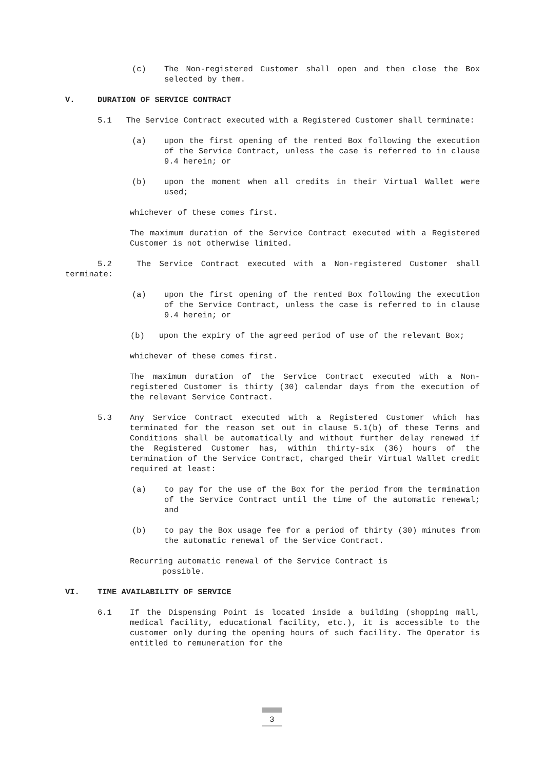(c) The Non-registered Customer shall open and then close the Box selected by them.
V. DURATION OF SERVICE CONTRACT
5.1 The Service Contract executed with a Registered Customer shall terminate:
(a) upon the first opening of the rented Box following the execution of the Service Contract, unless the case is referred to in clause 9.4 herein; or
(b) upon the moment when all credits in their Virtual Wallet were used;
whichever of these comes first.
The maximum duration of the Service Contract executed with a Registered Customer is not otherwise limited.
5.2 The Service Contract executed with a Non-registered Customer shall terminate:
(a) upon the first opening of the rented Box following the execution of the Service Contract, unless the case is referred to in clause 9.4 herein; or
(b) upon the expiry of the agreed period of use of the relevant Box;
whichever of these comes first.
The maximum duration of the Service Contract executed with a Non-registered Customer is thirty (30) calendar days from the execution of the relevant Service Contract.
5.3 Any Service Contract executed with a Registered Customer which has terminated for the reason set out in clause 5.1(b) of these Terms and Conditions shall be automatically and without further delay renewed if the Registered Customer has, within thirty-six (36) hours of the termination of the Service Contract, charged their Virtual Wallet credit required at least:
(a) to pay for the use of the Box for the period from the termination of the Service Contract until the time of the automatic renewal; and
(b) to pay the Box usage fee for a period of thirty (30) minutes from the automatic renewal of the Service Contract.
Recurring automatic renewal of the Service Contract is
possible.
VI. TIME AVAILABILITY OF SERVICE
6.1 If the Dispensing Point is located inside a building (shopping mall, medical facility, educational facility, etc.), it is accessible to the customer only during the opening hours of such facility. The Operator is entitled to remuneration for the
3